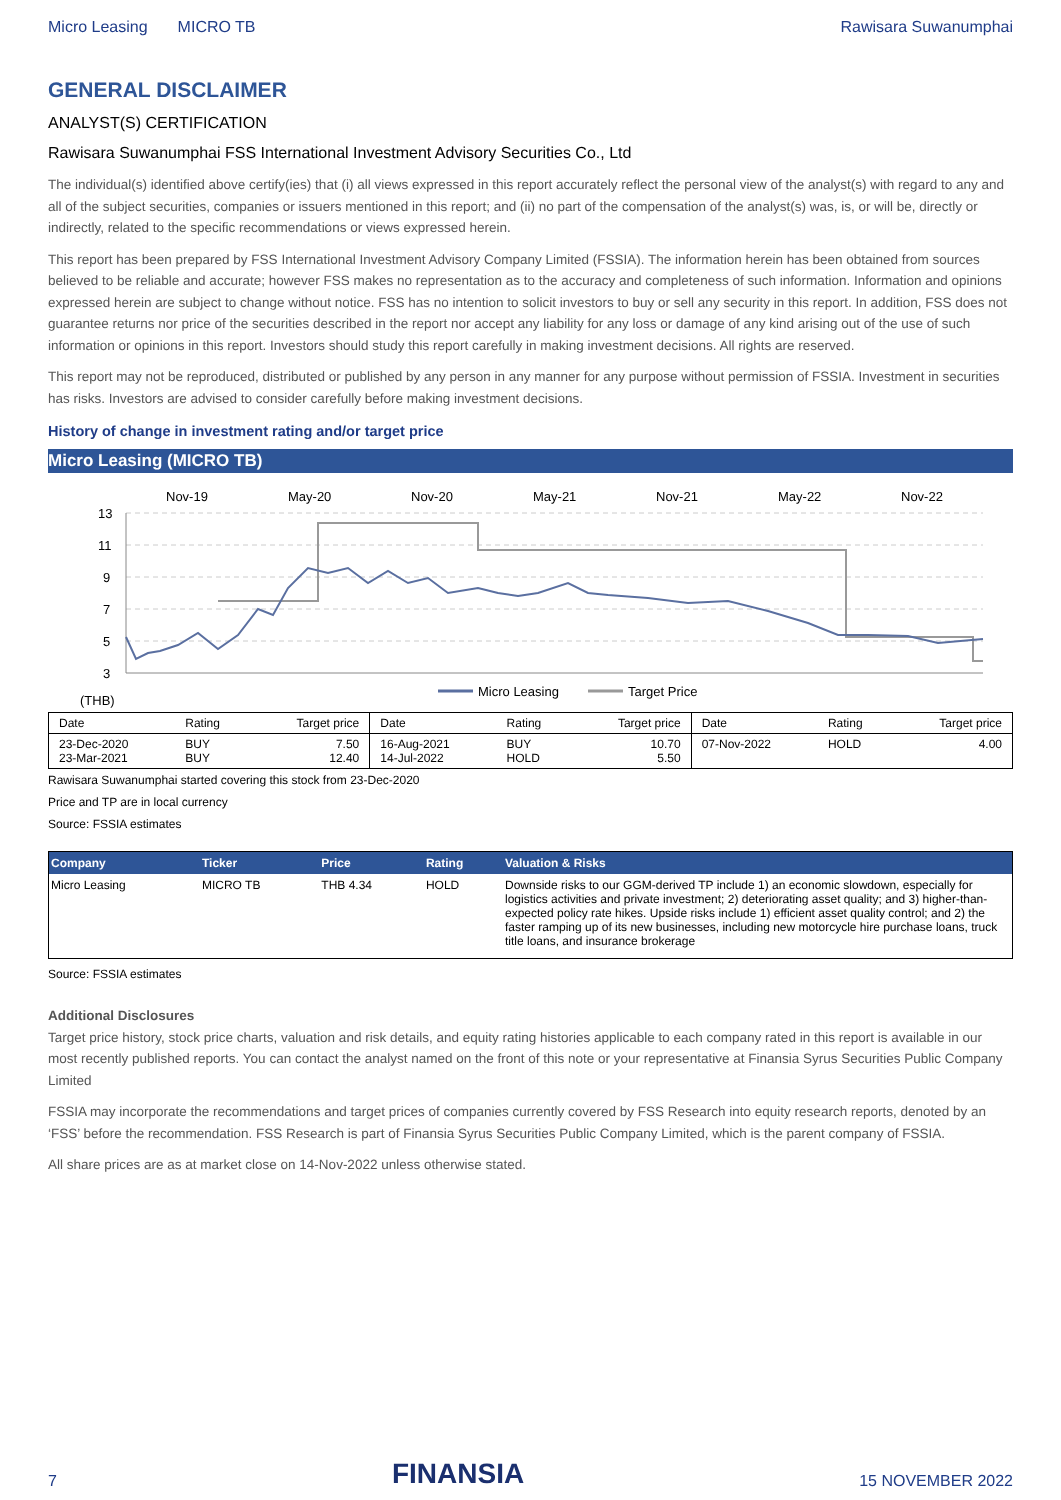Micro Leasing MICRO TB Rawisara Suwanumphai
GENERAL DISCLAIMER
ANALYST(S) CERTIFICATION
Rawisara Suwanumphai FSS International Investment Advisory Securities Co., Ltd
The individual(s) identified above certify(ies) that (i) all views expressed in this report accurately reflect the personal view of the analyst(s) with regard to any and all of the subject securities, companies or issuers mentioned in this report; and (ii) no part of the compensation of the analyst(s) was, is, or will be, directly or indirectly, related to the specific recommendations or views expressed herein.
This report has been prepared by FSS International Investment Advisory Company Limited (FSSIA). The information herein has been obtained from sources believed to be reliable and accurate; however FSS makes no representation as to the accuracy and completeness of such information. Information and opinions expressed herein are subject to change without notice. FSS has no intention to solicit investors to buy or sell any security in this report. In addition, FSS does not guarantee returns nor price of the securities described in the report nor accept any liability for any loss or damage of any kind arising out of the use of such information or opinions in this report. Investors should study this report carefully in making investment decisions. All rights are reserved.
This report may not be reproduced, distributed or published by any person in any manner for any purpose without permission of FSSIA. Investment in securities has risks. Investors are advised to consider carefully before making investment decisions.
History of change in investment rating and/or target price
Micro Leasing (MICRO TB)
Nov-19
May-20
Nov-20
May-21
Nov-21
May-22
Nov-22
13
11
9
7
5
3
Micro Leasing
Target Price
(THB)
| Date | Rating | Target price | Date | Rating | Target price | Date | Rating | Target price |
| 23-Dec-2020 23-Mar-2021 | BUY BUY | 7.50 12.40 | 16-Aug-2021 14-Jul-2022 | BUY HOLD | 10.70 5.50 | 07-Nov-2022 | HOLD | 4.00 |
Rawisara Suwanumphai started covering this stock from 23-Dec-2020
Price and TP are in local currency
Source: FSSIA estimates
| Company | Ticker | Price | Rating | Valuation & Risks |
| --- | --- | --- | --- | --- |
| Micro Leasing | MICRO TB | THB 4.34 | HOLD | Downside risks to our GGM-derived TP include 1) an economic slowdown, especially for logistics activities and private investment; 2) deteriorating asset quality; and 3) higher-than-expected policy rate hikes. Upside risks include 1) efficient asset quality control; and 2) the faster ramping up of its new businesses, including new motorcycle hire purchase loans, truck title loans, and insurance brokerage |
Source: FSSIA estimates
Additional Disclosures
Target price history, stock price charts, valuation and risk details, and equity rating histories applicable to each company rated in this report is available in our most recently published reports. You can contact the analyst named on the front of this note or your representative at Finansia Syrus Securities Public Company Limited
FSSIA may incorporate the recommendations and target prices of companies currently covered by FSS Research into equity research reports, denoted by an ‘FSS’ before the recommendation. FSS Research is part of Finansia Syrus Securities Public Company Limited, which is the parent company of FSSIA.
All share prices are as at market close on 14-Nov-2022 unless otherwise stated.
7 FINANSIA 15 NOVEMBER 2022